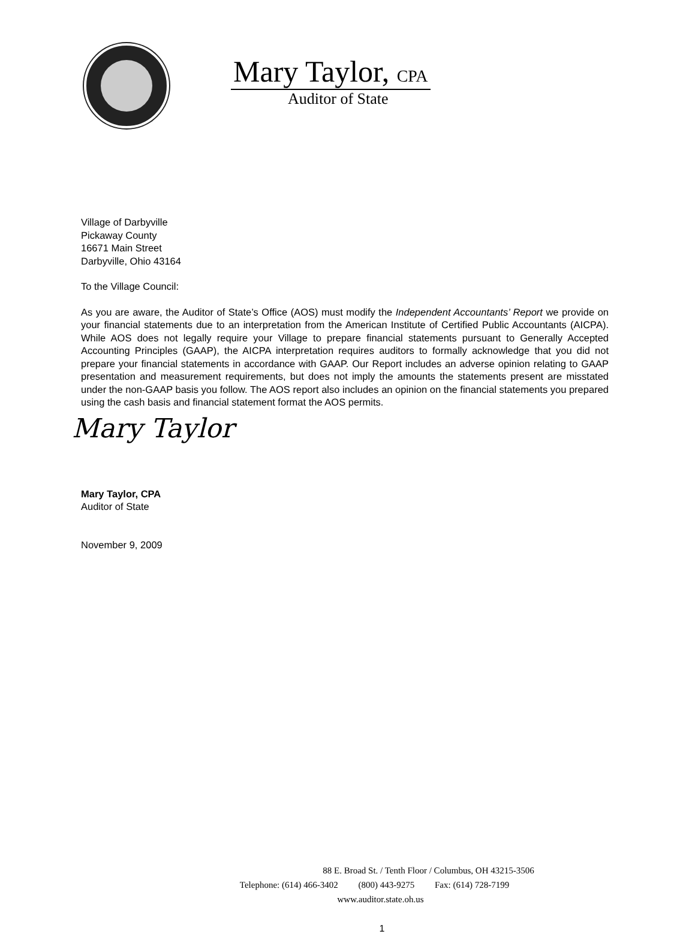Mary Taylor, CPA
Auditor of State
Village of Darbyville
Pickaway County
16671 Main Street
Darbyville, Ohio 43164
To the Village Council:
As you are aware, the Auditor of State’s Office (AOS) must modify the Independent Accountants’ Report we provide on your financial statements due to an interpretation from the American Institute of Certified Public Accountants (AICPA). While AOS does not legally require your Village to prepare financial statements pursuant to Generally Accepted Accounting Principles (GAAP), the AICPA interpretation requires auditors to formally acknowledge that you did not prepare your financial statements in accordance with GAAP. Our Report includes an adverse opinion relating to GAAP presentation and measurement requirements, but does not imply the amounts the statements present are misstated under the non-GAAP basis you follow. The AOS report also includes an opinion on the financial statements you prepared using the cash basis and financial statement format the AOS permits.
Mary Taylor
Mary Taylor, CPA
Auditor of State
November 9, 2009
88 E. Broad St. / Tenth Floor / Columbus, OH 43215-3506
Telephone: (614) 466-3402 (800) 443-9275 Fax: (614) 728-7199
www.auditor.state.oh.us
1